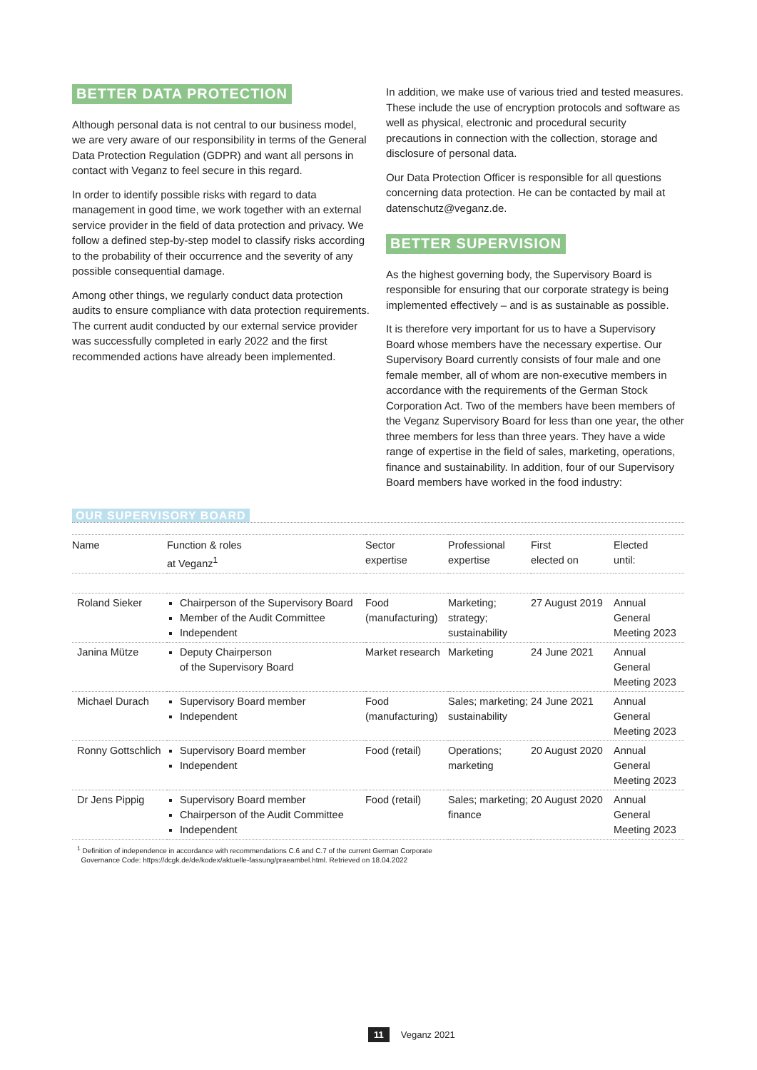BETTER DATA PROTECTION
Although personal data is not central to our business model, we are very aware of our responsibility in terms of the General Data Protection Regulation (GDPR) and want all persons in contact with Veganz to feel secure in this regard.
In order to identify possible risks with regard to data management in good time, we work together with an external service provider in the field of data protection and privacy. We follow a defined step-by-step model to classify risks according to the probability of their occurrence and the severity of any possible consequential damage.
Among other things, we regularly conduct data protection audits to ensure compliance with data protection requirements. The current audit conducted by our external service provider was successfully completed in early 2022 and the first recommended actions have already been implemented.
In addition, we make use of various tried and tested measures. These include the use of encryption protocols and software as well as physical, electronic and procedural security precautions in connection with the collection, storage and disclosure of personal data.
Our Data Protection Officer is responsible for all questions concerning data protection. He can be contacted by mail at datenschutz@veganz.de.
BETTER SUPERVISION
As the highest governing body, the Supervisory Board is responsible for ensuring that our corporate strategy is being implemented effectively – and is as sustainable as possible.
It is therefore very important for us to have a Supervisory Board whose members have the necessary expertise. Our Supervisory Board currently consists of four male and one female member, all of whom are non-executive members in accordance with the requirements of the German Stock Corporation Act. Two of the members have been members of the Veganz Supervisory Board for less than one year, the other three members for less than three years. They have a wide range of expertise in the field of sales, marketing, operations, finance and sustainability. In addition, four of our Supervisory Board members have worked in the food industry:
OUR SUPERVISORY BOARD
| Name | Function & roles at Veganz<sup>1</sup> | Sector expertise | Professional expertise | First elected on | Elected until: |
| --- | --- | --- | --- | --- | --- |
| Roland Sieker | Chairperson of the Supervisory Board Member of the Audit Committee Independent | Food (manufacturing) | Marketing; strategy; sustainability | 27 August 2019 | Annual General Meeting 2023 |
| Janina Mütze | Deputy Chairperson of the Supervisory Board | Market research | Marketing | 24 June 2021 | Annual General Meeting 2023 |
| Michael Durach | Supervisory Board member Independent | Food (manufacturing) | Sales; marketing; sustainability | 24 June 2021 | Annual General Meeting 2023 |
| Ronny Gottschlich | Supervisory Board member Independent | Food (retail) | Operations; marketing | 20 August 2020 | Annual General Meeting 2023 |
| Dr Jens Pippig | Supervisory Board member Chairperson of the Audit Committee Independent | Food (retail) | Sales; marketing; finance | 20 August 2020 | Annual General Meeting 2023 |
<sup>1</sup> Definition of independence in accordance with recommendations C.6 and C.7 of the current German Corporate
Governance Code: https://dcgk.de/de/kodex/aktuelle-fassung/praeambel.html. Retrieved on 18.04.2022
11 Veganz 2021